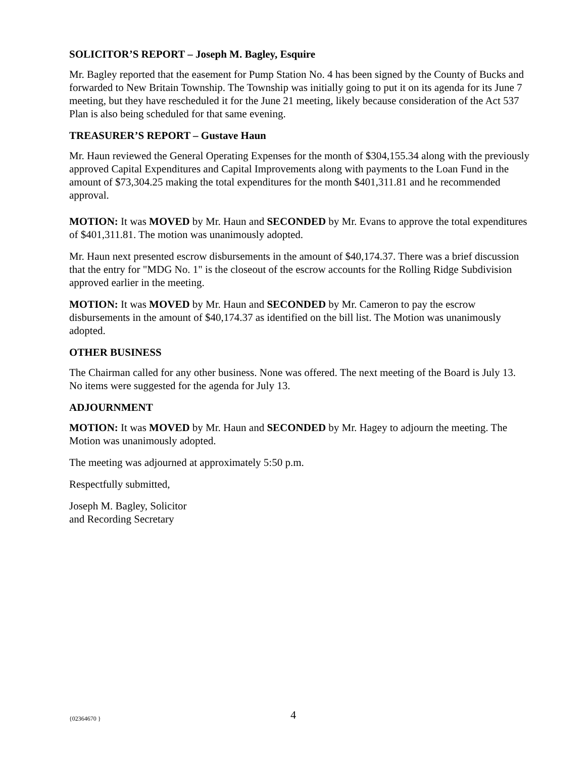SOLICITOR’S REPORT – Joseph M. Bagley, Esquire
Mr. Bagley reported that the easement for Pump Station No. 4 has been signed by the County of Bucks and forwarded to New Britain Township. The Township was initially going to put it on its agenda for its June 7 meeting, but they have rescheduled it for the June 21 meeting, likely because consideration of the Act 537 Plan is also being scheduled for that same evening.
TREASURER’S REPORT – Gustave Haun
Mr. Haun reviewed the General Operating Expenses for the month of $304,155.34 along with the previously approved Capital Expenditures and Capital Improvements along with payments to the Loan Fund in the amount of $73,304.25 making the total expenditures for the month $401,311.81 and he recommended approval.
MOTION: It was MOVED by Mr. Haun and SECONDED by Mr. Evans to approve the total expenditures of $401,311.81. The motion was unanimously adopted.
Mr. Haun next presented escrow disbursements in the amount of $40,174.37. There was a brief discussion that the entry for "MDG No. 1" is the closeout of the escrow accounts for the Rolling Ridge Subdivision approved earlier in the meeting.
MOTION: It was MOVED by Mr. Haun and SECONDED by Mr. Cameron to pay the escrow disbursements in the amount of $40,174.37 as identified on the bill list. The Motion was unanimously adopted.
OTHER BUSINESS
The Chairman called for any other business. None was offered. The next meeting of the Board is July 13. No items were suggested for the agenda for July 13.
ADJOURNMENT
MOTION: It was MOVED by Mr. Haun and SECONDED by Mr. Hagey to adjourn the meeting. The Motion was unanimously adopted.
The meeting was adjourned at approximately 5:50 p.m.
Respectfully submitted,
Joseph M. Bagley, Solicitor
and Recording Secretary
{02364670 } 4